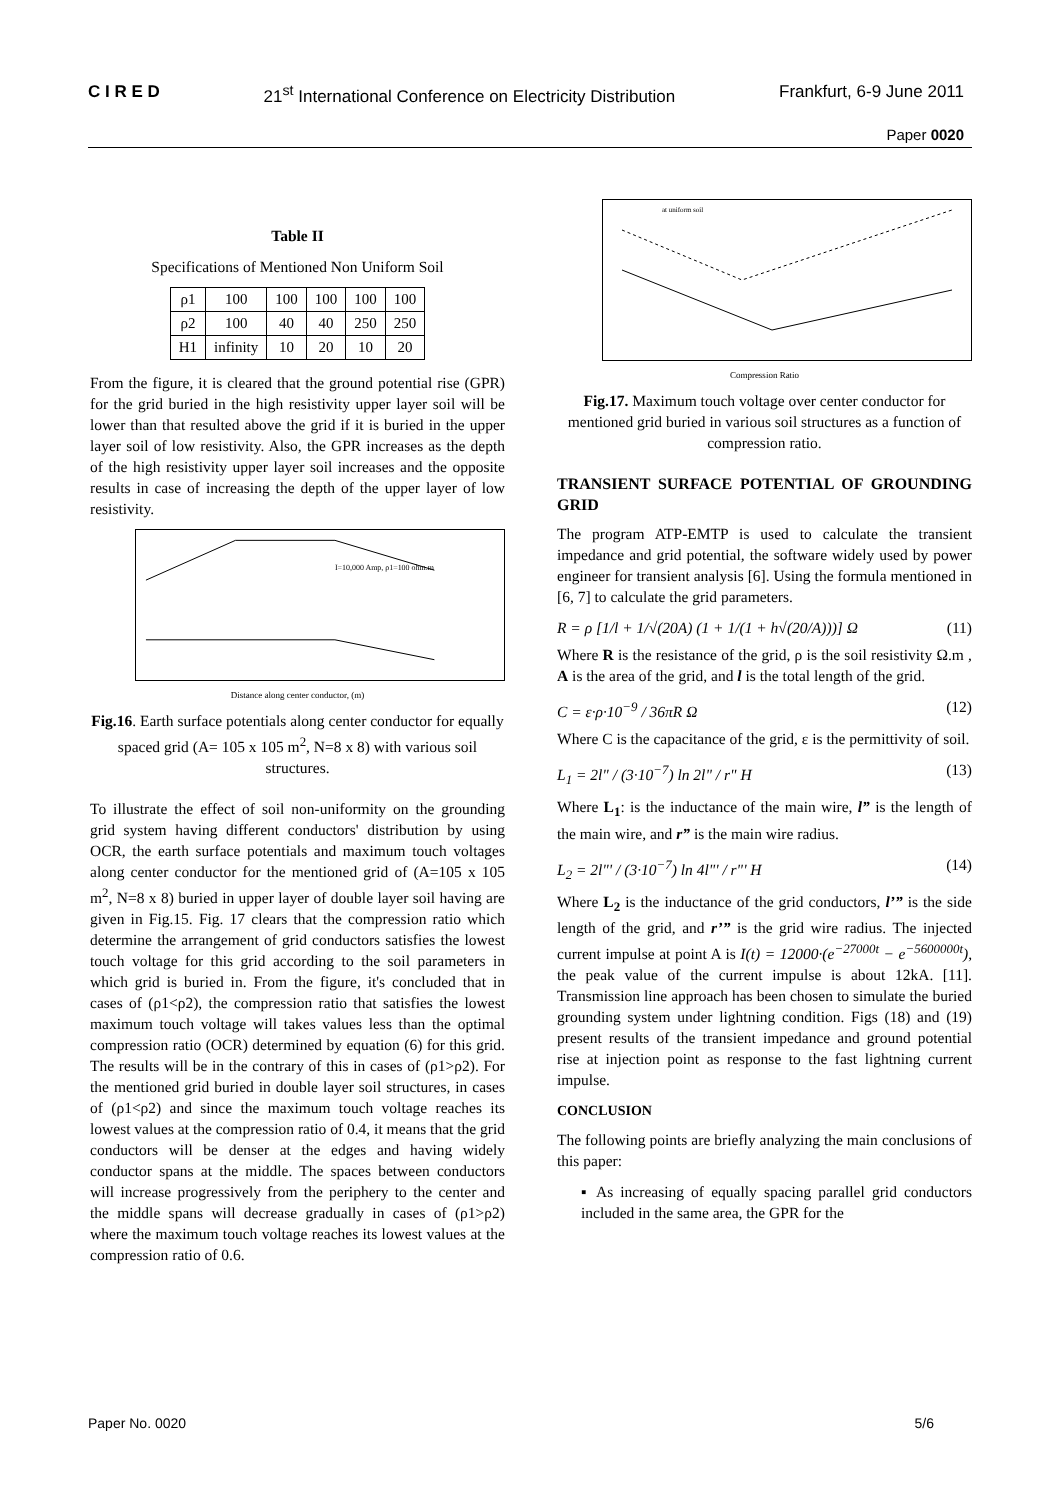C I R E D 21<sup>st</sup> International Conference on Electricity Distribution Frankfurt, 6-9 June 2011
Paper 0020
Table II
Specifications of Mentioned Non Uniform Soil
| ρ1 | 100 | 100 | 100 | 100 | 100 |
| ρ2 | 100 | 40 | 40 | 250 | 250 |
| H1 | infinity | 10 | 20 | 10 | 20 |
From the figure, it is cleared that the ground potential rise (GPR) for the grid buried in the high resistivity upper layer soil will be lower than that resulted above the grid if it is buried in the upper layer soil of low resistivity. Also, the GPR increases as the depth of the high resistivity upper layer soil increases and the opposite results in case of increasing the depth of the upper layer of low resistivity.
I=10,000 Amp, ρ1=100 ohm.m
Distance along center conductor, (m)
Fig.16. Earth surface potentials along center conductor for equally spaced grid (A= 105 x 105 m<sup>2</sup>, N=8 x 8) with various soil structures.
To illustrate the effect of soil non-uniformity on the grounding grid system having different conductors' distribution by using OCR, the earth surface potentials and maximum touch voltages along center conductor for the mentioned grid of (A=105 x 105 m<sup>2</sup>, N=8 x 8) buried in upper layer of double layer soil having are given in Fig.15. Fig. 17 clears that the compression ratio which determine the arrangement of grid conductors satisfies the lowest touch voltage for this grid according to the soil parameters in which grid is buried in. From the figure, it's concluded that in cases of (ρ1<ρ2), the compression ratio that satisfies the lowest maximum touch voltage will takes values less than the optimal compression ratio (OCR) determined by equation (6) for this grid. The results will be in the contrary of this in cases of (ρ1>ρ2). For the mentioned grid buried in double layer soil structures, in cases of (ρ1<ρ2) and since the maximum touch voltage reaches its lowest values at the compression ratio of 0.4, it means that the grid conductors will be denser at the edges and having widely conductor spans at the middle. The spaces between conductors will increase progressively from the periphery to the center and the middle spans will decrease gradually in cases of (ρ1>ρ2) where the maximum touch voltage reaches its lowest values at the compression ratio of 0.6.
at uniform soil
Compression Ratio
Fig.17. Maximum touch voltage over center conductor for mentioned grid buried in various soil structures as a function of compression ratio.
TRANSIENT SURFACE POTENTIAL OF GROUNDING GRID
The program ATP-EMTP is used to calculate the transient impedance and grid potential, the software widely used by power engineer for transient analysis [6]. Using the formula mentioned in [6, 7] to calculate the grid parameters.
R = ρ [1/l + 1/√(20A) (1 + 1/(1 + h√(20/A)))] Ω (11)
Where R is the resistance of the grid, ρ is the soil resistivity Ω.m , A is the area of the grid, and l is the total length of the grid.
C = ε·ρ·10<sup>−9</sup> / 36πR Ω (12)
Where C is the capacitance of the grid, ε is the permittivity of soil.
L<sub>1</sub> = 2l" / (3·10<sup>−7</sup>) ln 2l" / r" H (13)
Where L<sub>1</sub>: is the inductance of the main wire, l” is the length of the main wire, and r” is the main wire radius.
L<sub>2</sub> = 2l"' / (3·10<sup>−7</sup>) ln 4l"' / r"' H (14)
Where L<sub>2</sub> is the inductance of the grid conductors, l’” is the side length of the grid, and r’” is the grid wire radius. The injected current impulse at point A is I(t) = 12000·(e<sup>−27000t</sup> − e<sup>−5600000t</sup>), the peak value of the current impulse is about 12kA. [11]. Transmission line approach has been chosen to simulate the buried grounding system under lightning condition. Figs (18) and (19) present results of the transient impedance and ground potential rise at injection point as response to the fast lightning current impulse.
CONCLUSION
The following points are briefly analyzing the main conclusions of this paper:
▪ As increasing of equally spacing parallel grid conductors included in the same area, the GPR for the
Paper No. 0020 5/6